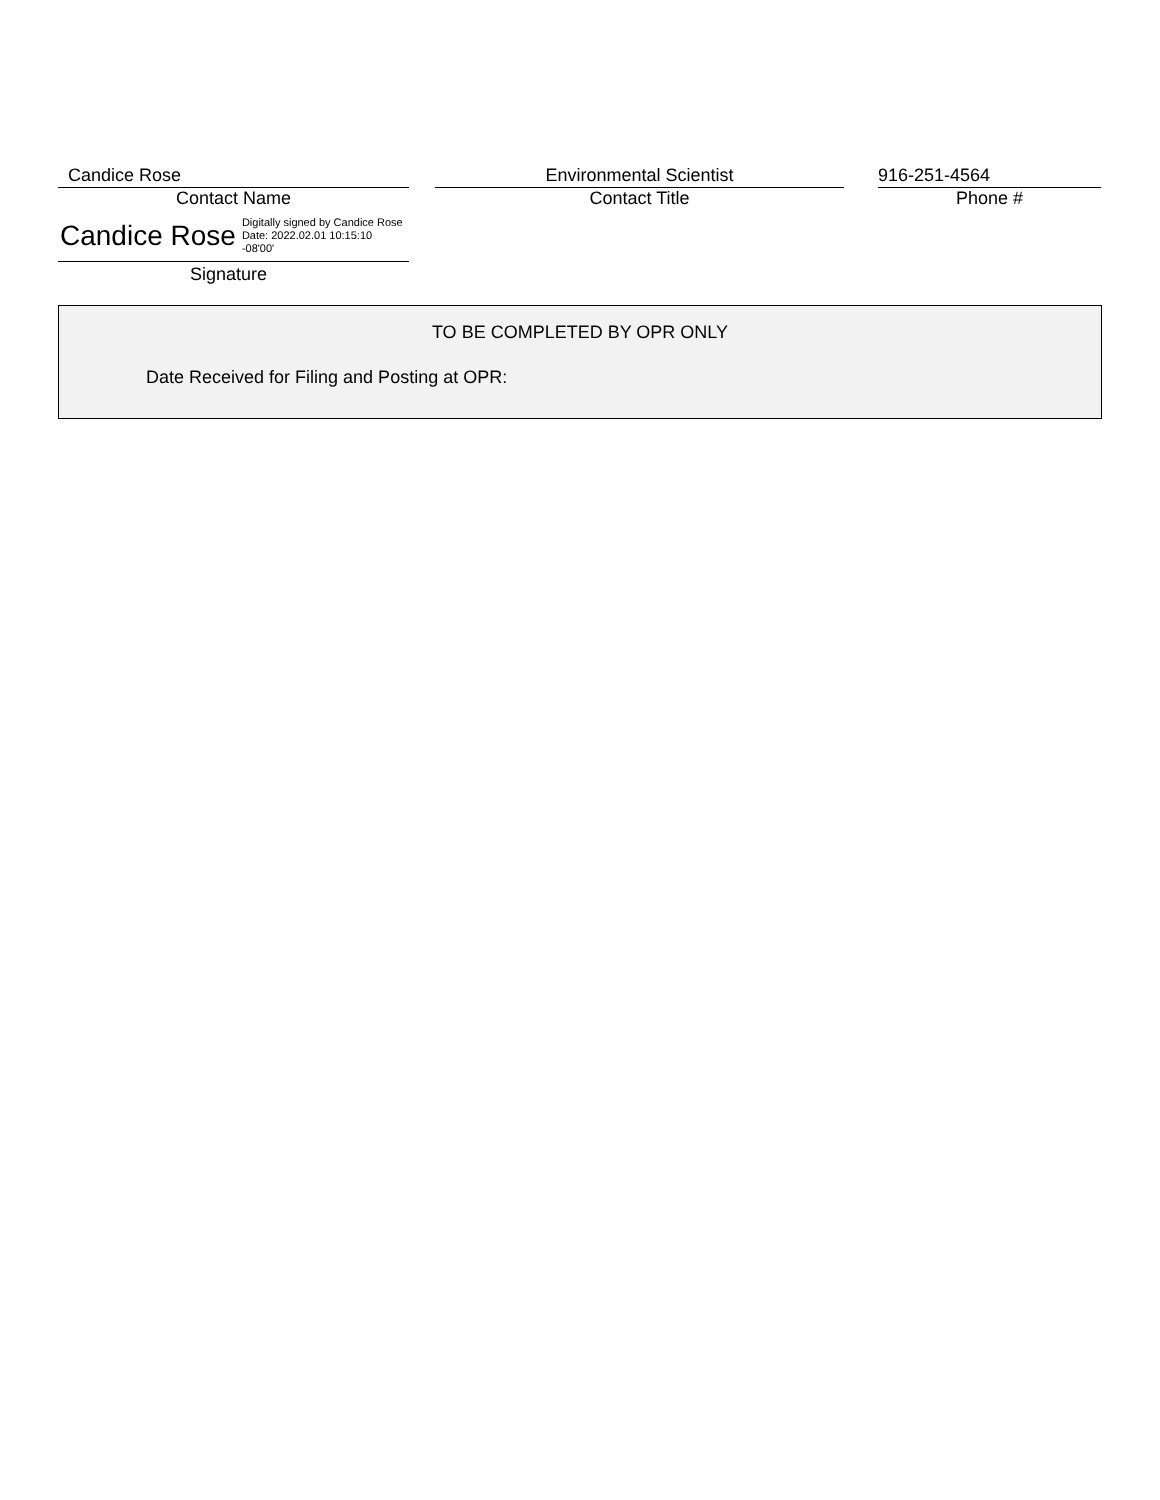Candice Rose
Contact Name
Environmental Scientist
Contact Title
916-251-4564
Phone #
Candice Rose Digitally signed by Candice Rose
Date: 2022.02.01 10:15:10
-08'00'
Signature
TO BE COMPLETED BY OPR ONLY
Date Received for Filing and Posting at OPR: